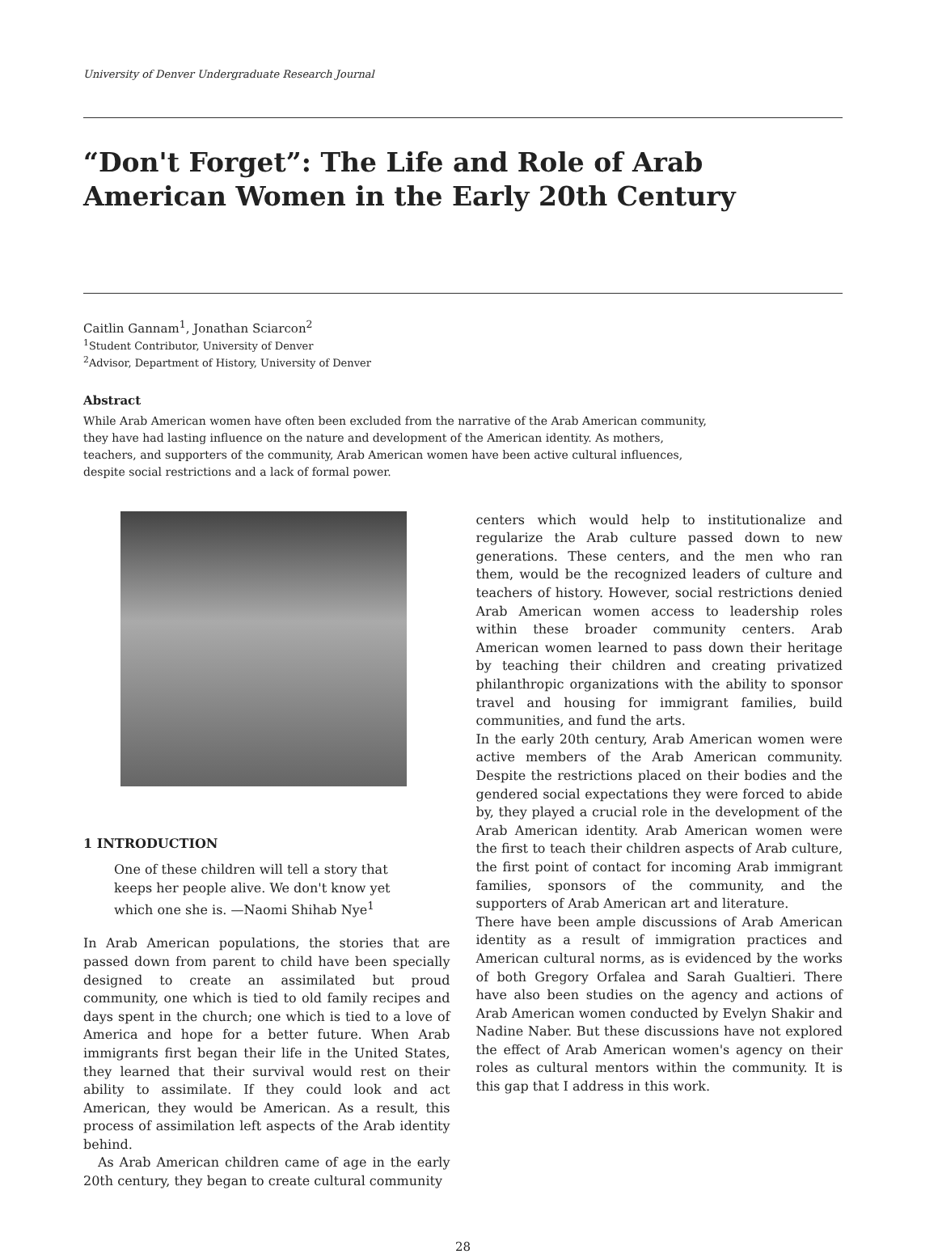University of Denver Undergraduate Research Journal
“Don't Forget”: The Life and Role of Arab American Women in the Early 20th Century
Caitlin Gannam<sup>1</sup>, Jonathan Sciarcon<sup>2</sup>
<sup>1</sup> Student Contributor, University of Denver
<sup>2</sup> Advisor, Department of History, University of Denver
Abstract
While Arab American women have often been excluded from the narrative of the Arab American community, they have had lasting influence on the nature and development of the American identity. As mothers, teachers, and supporters of the community, Arab American women have been active cultural influences, despite social restrictions and a lack of formal power.
1 INTRODUCTION
One of these children will tell a story that keeps her people alive. We don't know yet which one she is. —Naomi Shihab Nye<sup>1</sup>
In Arab American populations, the stories that are passed down from parent to child have been specially designed to create an assimilated but proud community, one which is tied to old family recipes and days spent in the church; one which is tied to a love of America and hope for a better future. When Arab immigrants first began their life in the United States, they learned that their survival would rest on their ability to assimilate. If they could look and act American, they would be American. As a result, this process of assimilation left aspects of the Arab identity behind.
As Arab American children came of age in the early 20th century, they began to create cultural community
centers which would help to institutionalize and regularize the Arab culture passed down to new generations. These centers, and the men who ran them, would be the recognized leaders of culture and teachers of history. However, social restrictions denied Arab American women access to leadership roles within these broader community centers. Arab American women learned to pass down their heritage by teaching their children and creating privatized philanthropic organizations with the ability to sponsor travel and housing for immigrant families, build communities, and fund the arts.
In the early 20th century, Arab American women were active members of the Arab American community. Despite the restrictions placed on their bodies and the gendered social expectations they were forced to abide by, they played a crucial role in the development of the Arab American identity. Arab American women were the first to teach their children aspects of Arab culture, the first point of contact for incoming Arab immigrant families, sponsors of the community, and the supporters of Arab American art and literature.
There have been ample discussions of Arab American identity as a result of immigration practices and American cultural norms, as is evidenced by the works of both Gregory Orfalea and Sarah Gualtieri. There have also been studies on the agency and actions of Arab American women conducted by Evelyn Shakir and Nadine Naber. But these discussions have not explored the effect of Arab American women's agency on their roles as cultural mentors within the community. It is this gap that I address in this work.
28